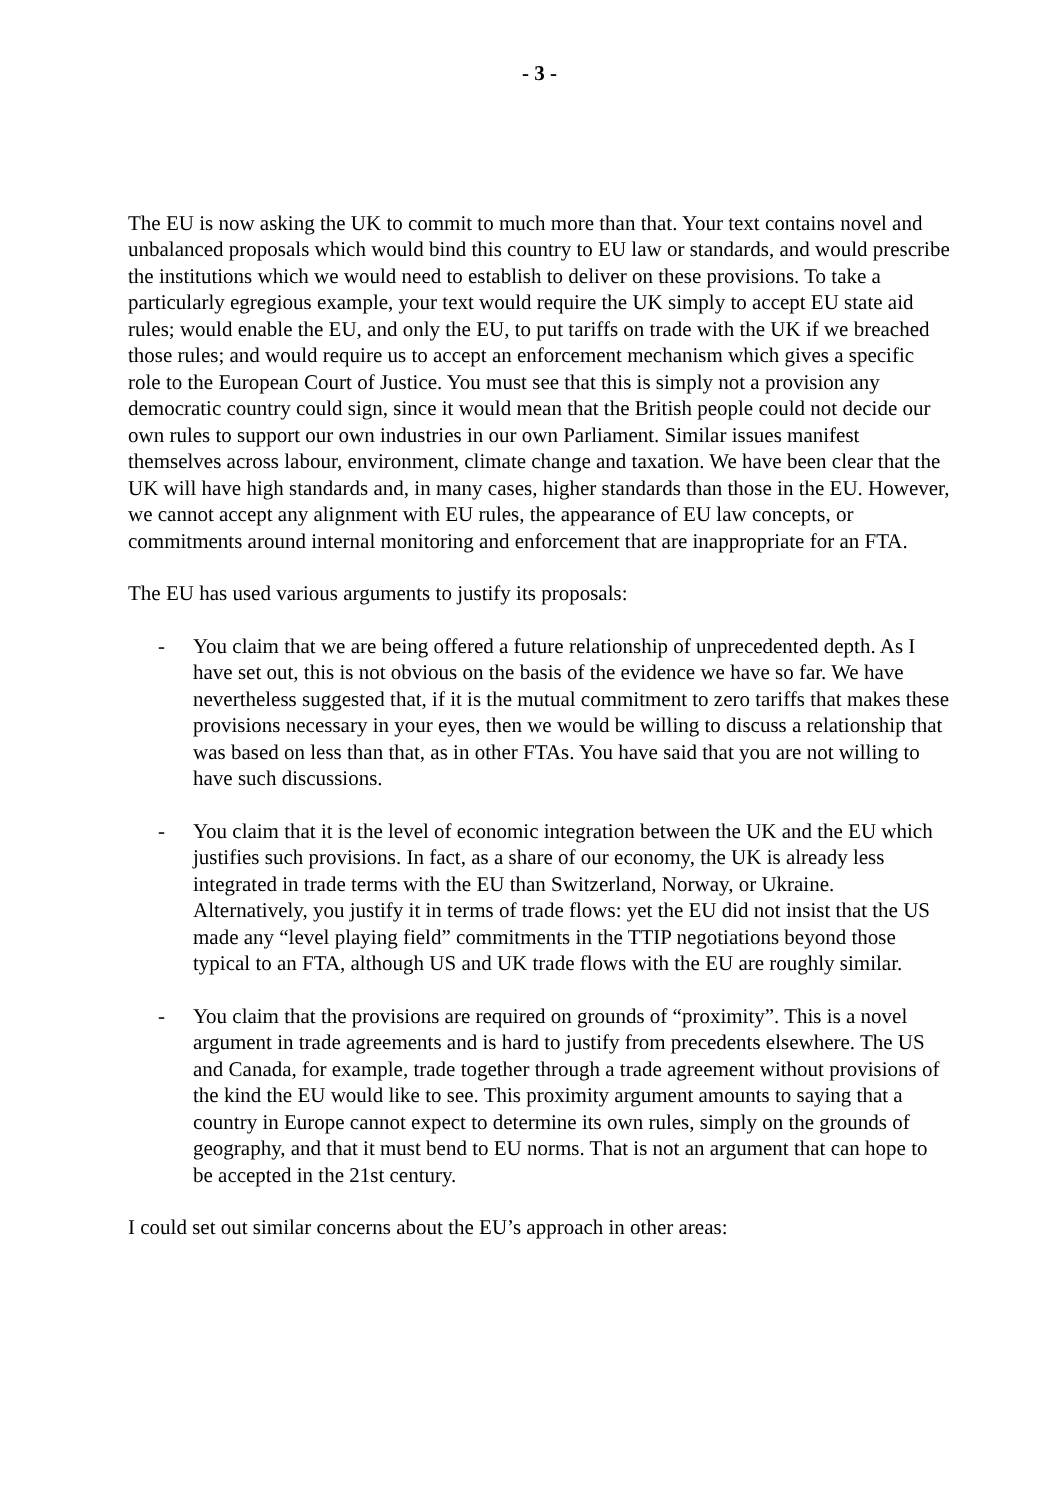- 3 -
The EU is now asking the UK to commit to much more than that. Your text contains novel and unbalanced proposals which would bind this country to EU law or standards, and would prescribe the institutions which we would need to establish to deliver on these provisions. To take a particularly egregious example, your text would require the UK simply to accept EU state aid rules; would enable the EU, and only the EU, to put tariffs on trade with the UK if we breached those rules; and would require us to accept an enforcement mechanism which gives a specific role to the European Court of Justice. You must see that this is simply not a provision any democratic country could sign, since it would mean that the British people could not decide our own rules to support our own industries in our own Parliament. Similar issues manifest themselves across labour, environment, climate change and taxation. We have been clear that the UK will have high standards and, in many cases, higher standards than those in the EU. However, we cannot accept any alignment with EU rules, the appearance of EU law concepts, or commitments around internal monitoring and enforcement that are inappropriate for an FTA.
The EU has used various arguments to justify its proposals:
- You claim that we are being offered a future relationship of unprecedented depth. As I have set out, this is not obvious on the basis of the evidence we have so far. We have nevertheless suggested that, if it is the mutual commitment to zero tariffs that makes these provisions necessary in your eyes, then we would be willing to discuss a relationship that was based on less than that, as in other FTAs. You have said that you are not willing to have such discussions.
- You claim that it is the level of economic integration between the UK and the EU which justifies such provisions. In fact, as a share of our economy, the UK is already less integrated in trade terms with the EU than Switzerland, Norway, or Ukraine. Alternatively, you justify it in terms of trade flows: yet the EU did not insist that the US made any “level playing field” commitments in the TTIP negotiations beyond those typical to an FTA, although US and UK trade flows with the EU are roughly similar.
- You claim that the provisions are required on grounds of “proximity”. This is a novel argument in trade agreements and is hard to justify from precedents elsewhere. The US and Canada, for example, trade together through a trade agreement without provisions of the kind the EU would like to see. This proximity argument amounts to saying that a country in Europe cannot expect to determine its own rules, simply on the grounds of geography, and that it must bend to EU norms. That is not an argument that can hope to be accepted in the 21st century.
I could set out similar concerns about the EU’s approach in other areas: